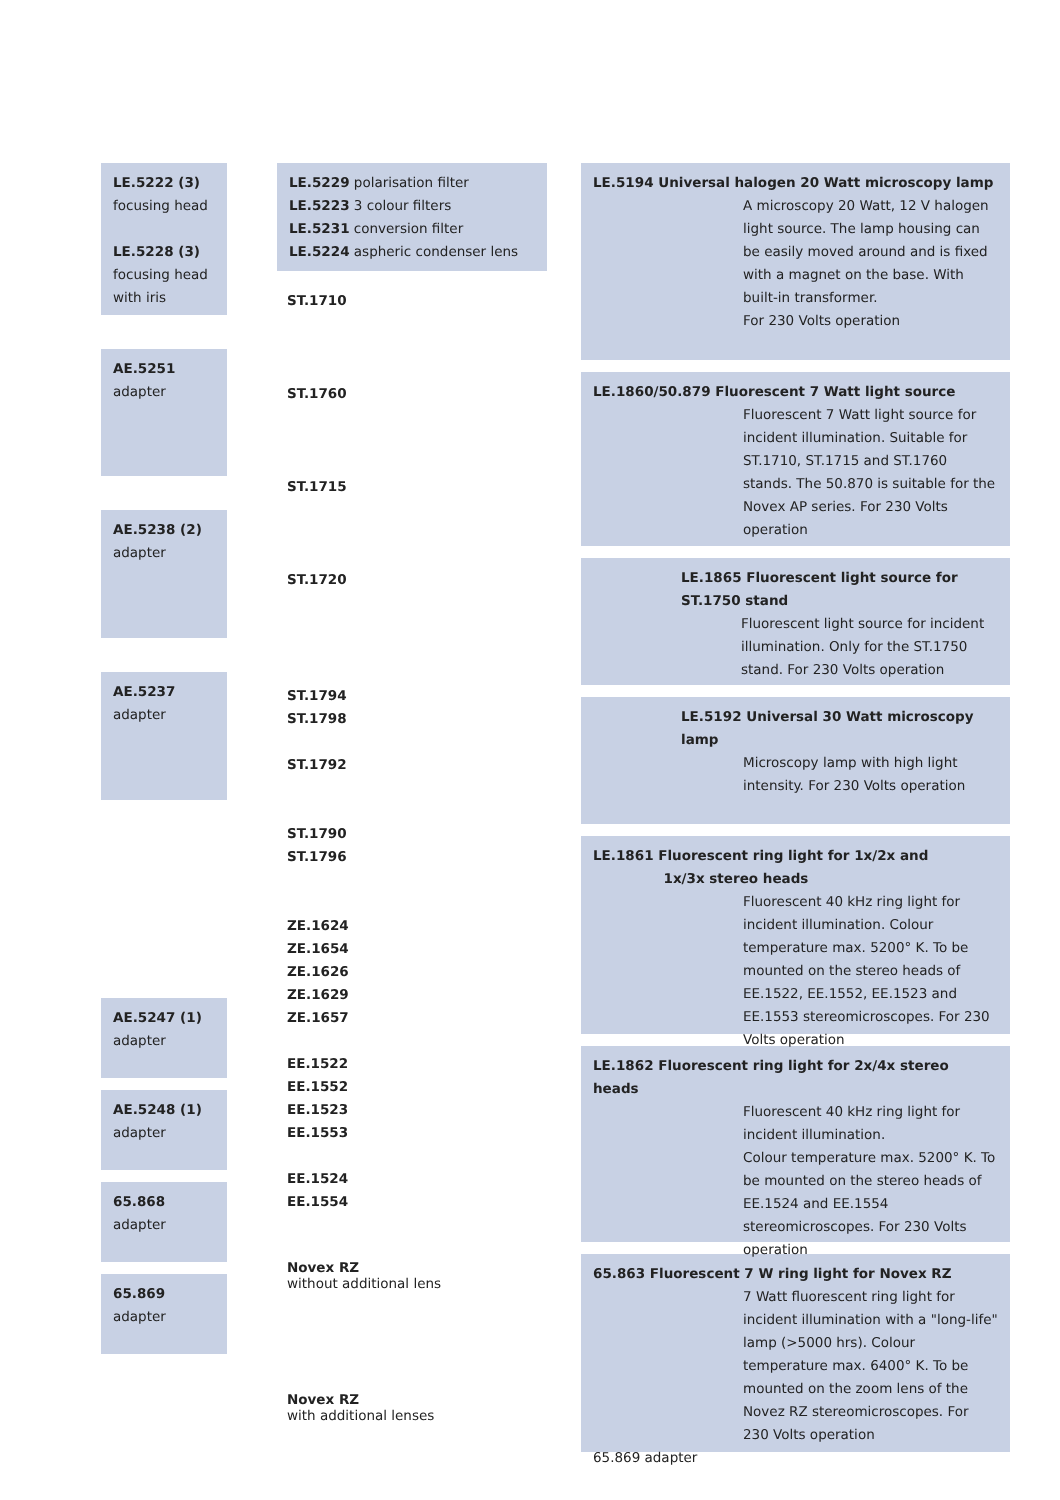LE.5222 (3)
focusing head
LE.5228 (3)
focusing head
with iris
AE.5251
adapter
AE.5238 (2)
adapter
AE.5237
adapter
AE.5247 (1)
adapter
AE.5248 (1)
adapter
65.868
adapter
65.869
adapter
LE.5229 polarisation filter
LE.5223 3 colour filters
LE.5231 conversion filter
LE.5224 aspheric condenser lens
ST.1710
ST.1760
ST.1715
ST.1720
ST.1794
ST.1798
ST.1792
ST.1790
ST.1796
ZE.1624
ZE.1654
ZE.1626
ZE.1629
ZE.1657
EE.1522
EE.1552
EE.1523
EE.1553
EE.1524
EE.1554
Novex RZ
without additional lens
Novex RZ
with additional lenses
LE.5194 Universal halogen 20 Watt microscopy lamp
A microscopy 20 Watt, 12 V halogen light source. The lamp housing can be easily moved around and is fixed with a magnet on the base. With built-in transformer.
For 230 Volts operation
LE.1860/50.879 Fluorescent 7 Watt light source
Fluorescent 7 Watt light source for incident illumination. Suitable for ST.1710, ST.1715 and ST.1760 stands. The 50.870 is suitable for the Novex AP series. For 230 Volts operation
LE.1865 Fluorescent light source for ST.1750 stand
Fluorescent light source for incident illumination. Only for the ST.1750 stand. For 230 Volts operation
LE.5192 Universal 30 Watt microscopy lamp
Microscopy lamp with high light intensity. For 230 Volts operation
LE.1861 Fluorescent ring light for 1x/2x and
1x/3x stereo heads
Fluorescent 40 kHz ring light for incident illumination. Colour temperature max. 5200° K. To be mounted on the stereo heads of EE.1522, EE.1552, EE.1523 and EE.1553 stereomicroscopes. For 230 Volts operation
LE.1862 Fluorescent ring light for 2x/4x stereo heads
Fluorescent 40 kHz ring light for incident illumination.
Colour temperature max. 5200° K. To be mounted on the stereo heads of EE.1524 and EE.1554 stereomicroscopes. For 230 Volts operation
65.863 Fluorescent 7 W ring light for Novex RZ
7 Watt fluorescent ring light for incident illumination with a "long-life" lamp (>5000 hrs). Colour temperature max. 6400° K. To be mounted on the zoom lens of the Novez RZ stereomicroscopes. For 230 Volts operation
65.869 adapter